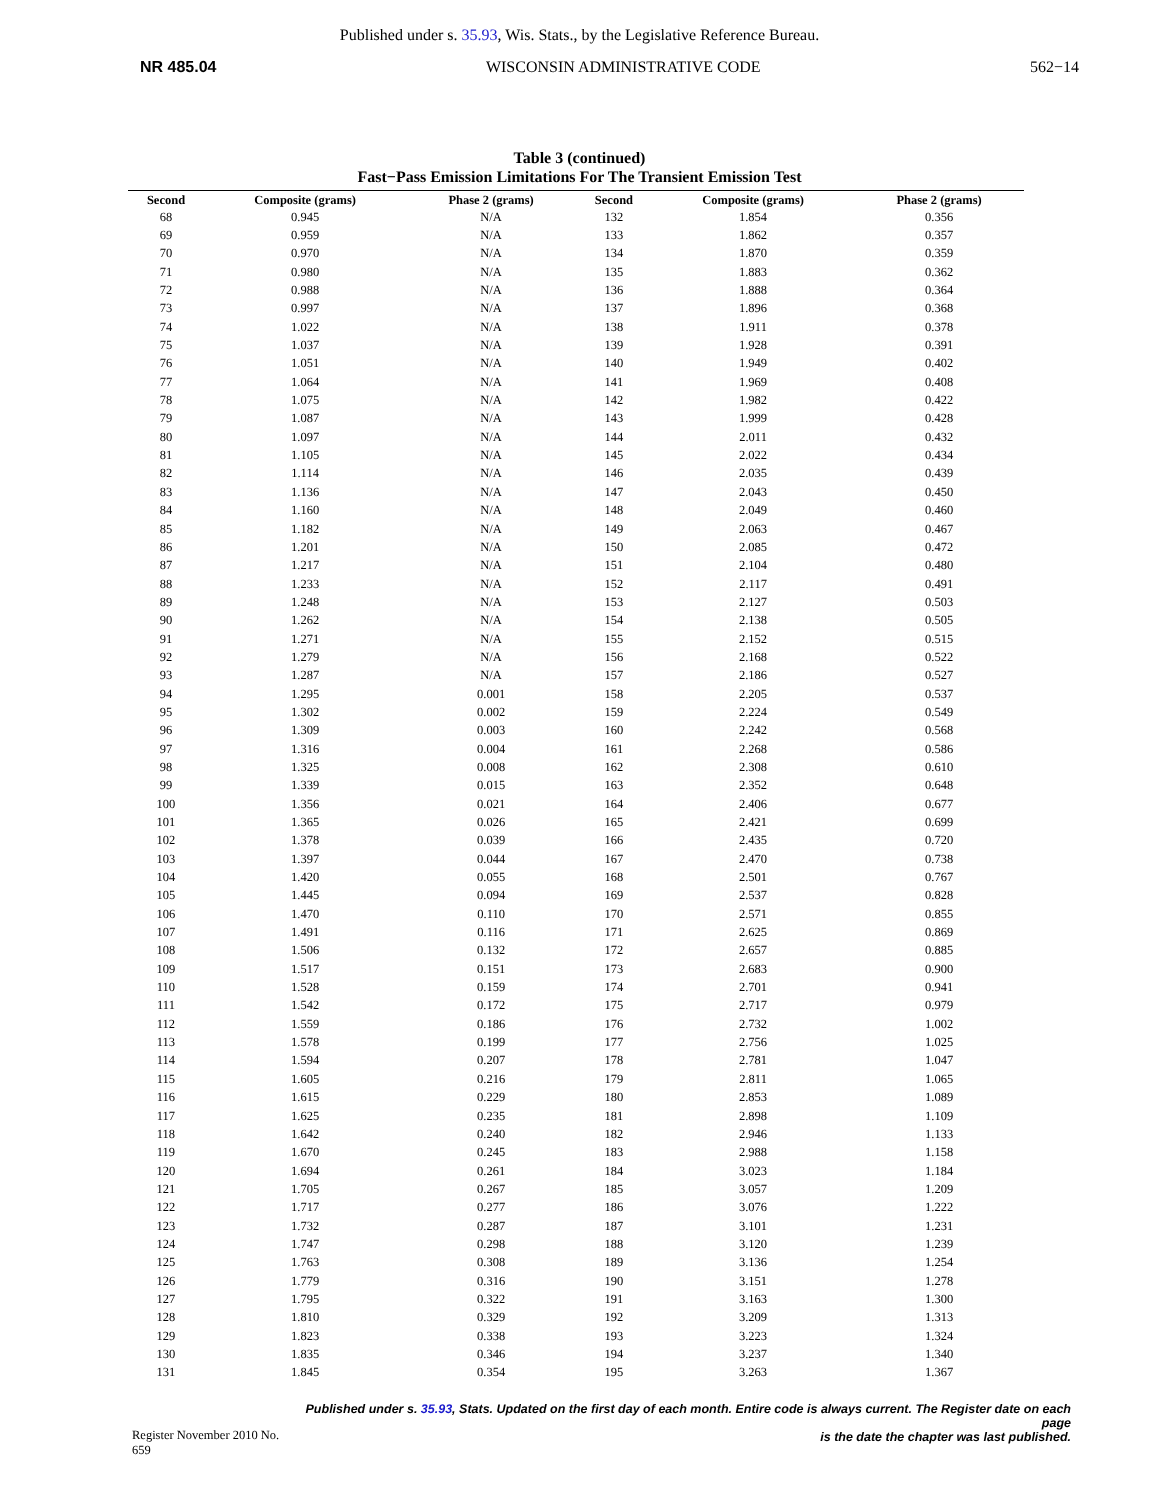Published under s. 35.93, Wis. Stats., by the Legislative Reference Bureau.
NR 485.04 WISCONSIN ADMINISTRATIVE CODE 562−14
Table 3 (continued)
Fast−Pass Emission Limitations For The Transient Emission Test
| Second | Composite (grams) | Phase 2 (grams) | Second | Composite (grams) | Phase 2 (grams) |
| --- | --- | --- | --- | --- | --- |
| 68 | 0.945 | N/A | 132 | 1.854 | 0.356 |
| 69 | 0.959 | N/A | 133 | 1.862 | 0.357 |
| 70 | 0.970 | N/A | 134 | 1.870 | 0.359 |
| 71 | 0.980 | N/A | 135 | 1.883 | 0.362 |
| 72 | 0.988 | N/A | 136 | 1.888 | 0.364 |
| 73 | 0.997 | N/A | 137 | 1.896 | 0.368 |
| 74 | 1.022 | N/A | 138 | 1.911 | 0.378 |
| 75 | 1.037 | N/A | 139 | 1.928 | 0.391 |
| 76 | 1.051 | N/A | 140 | 1.949 | 0.402 |
| 77 | 1.064 | N/A | 141 | 1.969 | 0.408 |
| 78 | 1.075 | N/A | 142 | 1.982 | 0.422 |
| 79 | 1.087 | N/A | 143 | 1.999 | 0.428 |
| 80 | 1.097 | N/A | 144 | 2.011 | 0.432 |
| 81 | 1.105 | N/A | 145 | 2.022 | 0.434 |
| 82 | 1.114 | N/A | 146 | 2.035 | 0.439 |
| 83 | 1.136 | N/A | 147 | 2.043 | 0.450 |
| 84 | 1.160 | N/A | 148 | 2.049 | 0.460 |
| 85 | 1.182 | N/A | 149 | 2.063 | 0.467 |
| 86 | 1.201 | N/A | 150 | 2.085 | 0.472 |
| 87 | 1.217 | N/A | 151 | 2.104 | 0.480 |
| 88 | 1.233 | N/A | 152 | 2.117 | 0.491 |
| 89 | 1.248 | N/A | 153 | 2.127 | 0.503 |
| 90 | 1.262 | N/A | 154 | 2.138 | 0.505 |
| 91 | 1.271 | N/A | 155 | 2.152 | 0.515 |
| 92 | 1.279 | N/A | 156 | 2.168 | 0.522 |
| 93 | 1.287 | N/A | 157 | 2.186 | 0.527 |
| 94 | 1.295 | 0.001 | 158 | 2.205 | 0.537 |
| 95 | 1.302 | 0.002 | 159 | 2.224 | 0.549 |
| 96 | 1.309 | 0.003 | 160 | 2.242 | 0.568 |
| 97 | 1.316 | 0.004 | 161 | 2.268 | 0.586 |
| 98 | 1.325 | 0.008 | 162 | 2.308 | 0.610 |
| 99 | 1.339 | 0.015 | 163 | 2.352 | 0.648 |
| 100 | 1.356 | 0.021 | 164 | 2.406 | 0.677 |
| 101 | 1.365 | 0.026 | 165 | 2.421 | 0.699 |
| 102 | 1.378 | 0.039 | 166 | 2.435 | 0.720 |
| 103 | 1.397 | 0.044 | 167 | 2.470 | 0.738 |
| 104 | 1.420 | 0.055 | 168 | 2.501 | 0.767 |
| 105 | 1.445 | 0.094 | 169 | 2.537 | 0.828 |
| 106 | 1.470 | 0.110 | 170 | 2.571 | 0.855 |
| 107 | 1.491 | 0.116 | 171 | 2.625 | 0.869 |
| 108 | 1.506 | 0.132 | 172 | 2.657 | 0.885 |
| 109 | 1.517 | 0.151 | 173 | 2.683 | 0.900 |
| 110 | 1.528 | 0.159 | 174 | 2.701 | 0.941 |
| 111 | 1.542 | 0.172 | 175 | 2.717 | 0.979 |
| 112 | 1.559 | 0.186 | 176 | 2.732 | 1.002 |
| 113 | 1.578 | 0.199 | 177 | 2.756 | 1.025 |
| 114 | 1.594 | 0.207 | 178 | 2.781 | 1.047 |
| 115 | 1.605 | 0.216 | 179 | 2.811 | 1.065 |
| 116 | 1.615 | 0.229 | 180 | 2.853 | 1.089 |
| 117 | 1.625 | 0.235 | 181 | 2.898 | 1.109 |
| 118 | 1.642 | 0.240 | 182 | 2.946 | 1.133 |
| 119 | 1.670 | 0.245 | 183 | 2.988 | 1.158 |
| 120 | 1.694 | 0.261 | 184 | 3.023 | 1.184 |
| 121 | 1.705 | 0.267 | 185 | 3.057 | 1.209 |
| 122 | 1.717 | 0.277 | 186 | 3.076 | 1.222 |
| 123 | 1.732 | 0.287 | 187 | 3.101 | 1.231 |
| 124 | 1.747 | 0.298 | 188 | 3.120 | 1.239 |
| 125 | 1.763 | 0.308 | 189 | 3.136 | 1.254 |
| 126 | 1.779 | 0.316 | 190 | 3.151 | 1.278 |
| 127 | 1.795 | 0.322 | 191 | 3.163 | 1.300 |
| 128 | 1.810 | 0.329 | 192 | 3.209 | 1.313 |
| 129 | 1.823 | 0.338 | 193 | 3.223 | 1.324 |
| 130 | 1.835 | 0.346 | 194 | 3.237 | 1.340 |
| 131 | 1.845 | 0.354 | 195 | 3.263 | 1.367 |
Published under s. 35.93, Stats. Updated on the first day of each month. Entire code is always current. The Register date on each page
is the date the chapter was last published.
Register November 2010 No. 659